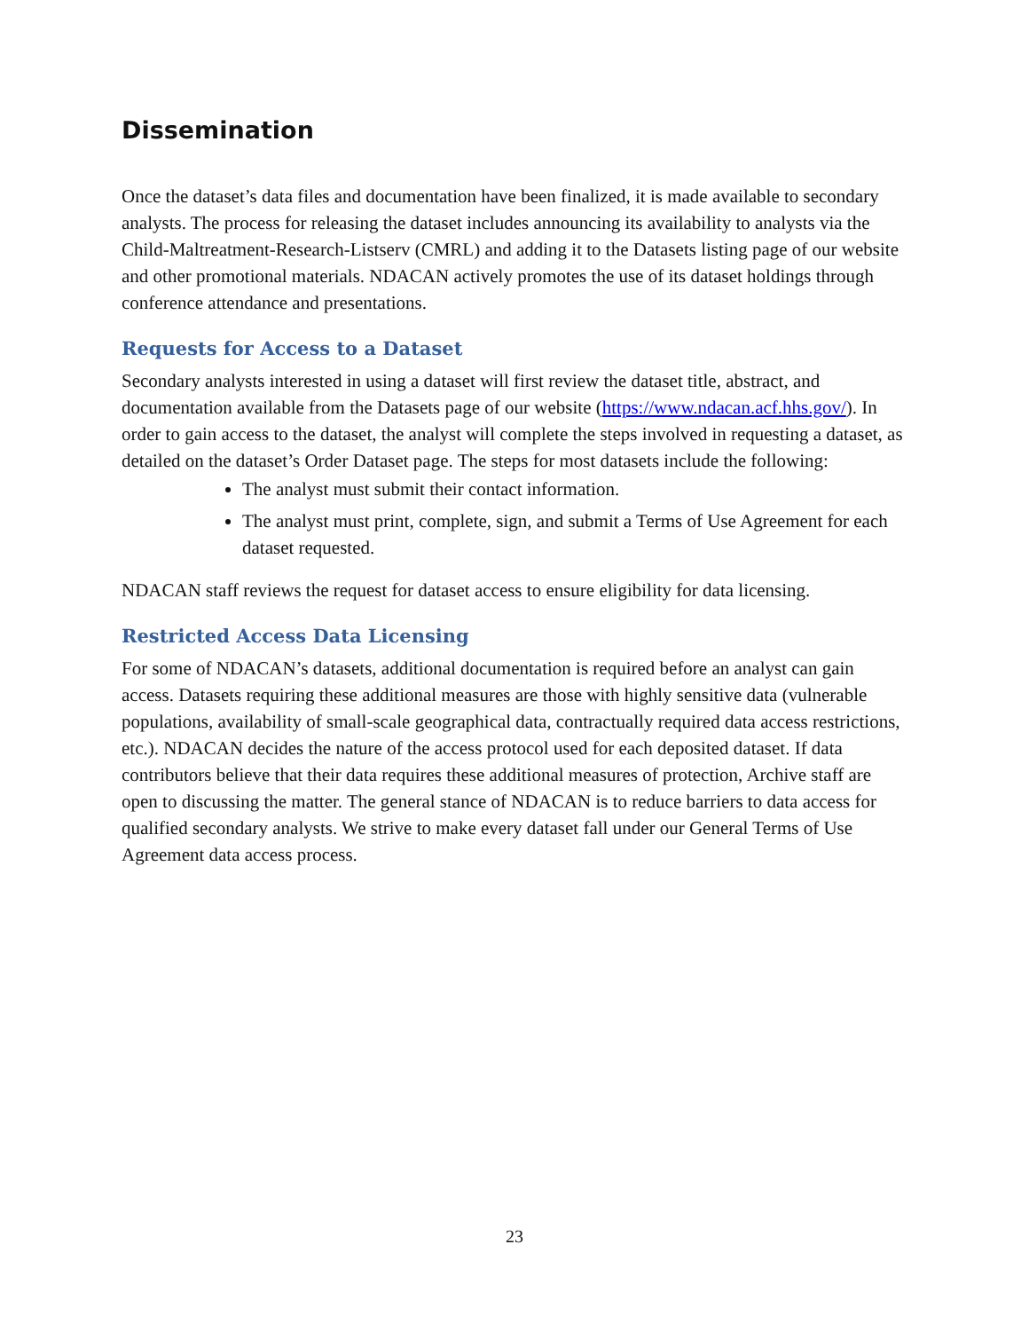Dissemination
Once the dataset’s data files and documentation have been finalized, it is made available to secondary analysts. The process for releasing the dataset includes announcing its availability to analysts via the Child-Maltreatment-Research-Listserv (CMRL) and adding it to the Datasets listing page of our website and other promotional materials. NDACAN actively promotes the use of its dataset holdings through conference attendance and presentations.
Requests for Access to a Dataset
Secondary analysts interested in using a dataset will first review the dataset title, abstract, and documentation available from the Datasets page of our website (https://www.ndacan.acf.hhs.gov/). In order to gain access to the dataset, the analyst will complete the steps involved in requesting a dataset, as detailed on the dataset’s Order Dataset page. The steps for most datasets include the following:
The analyst must submit their contact information.
The analyst must print, complete, sign, and submit a Terms of Use Agreement for each dataset requested.
NDACAN staff reviews the request for dataset access to ensure eligibility for data licensing.
Restricted Access Data Licensing
For some of NDACAN’s datasets, additional documentation is required before an analyst can gain access. Datasets requiring these additional measures are those with highly sensitive data (vulnerable populations, availability of small-scale geographical data, contractually required data access restrictions, etc.). NDACAN decides the nature of the access protocol used for each deposited dataset. If data contributors believe that their data requires these additional measures of protection, Archive staff are open to discussing the matter. The general stance of NDACAN is to reduce barriers to data access for qualified secondary analysts. We strive to make every dataset fall under our General Terms of Use Agreement data access process.
23